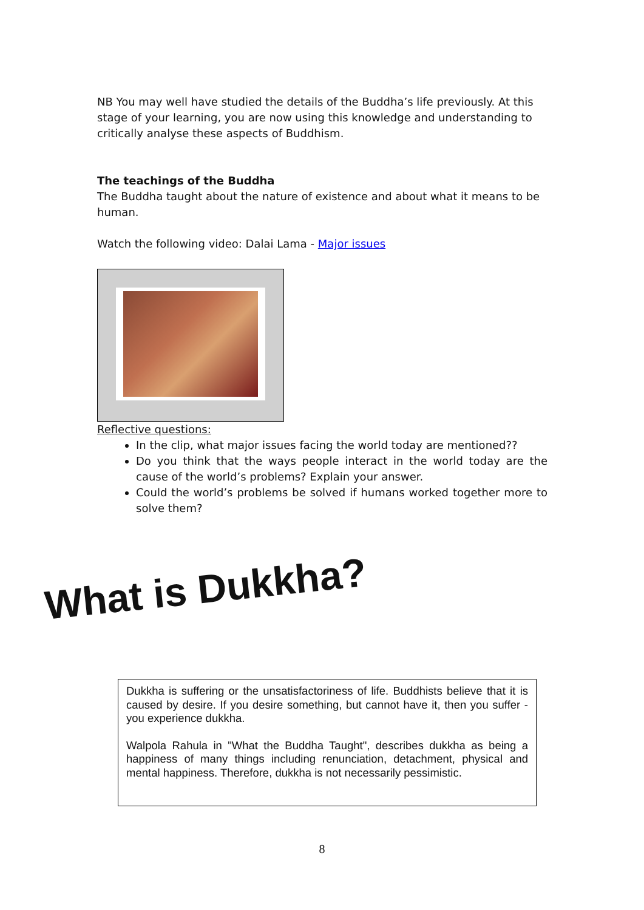NB You may well have studied the details of the Buddha’s life previously. At this stage of your learning, you are now using this knowledge and understanding to critically analyse these aspects of Buddhism.
The teachings of the Buddha
The Buddha taught about the nature of existence and about what it means to be human.
Watch the following video: Dalai Lama - Major issues
Reflective questions:
In the clip, what major issues facing the world today are mentioned??
Do you think that the ways people interact in the world today are the cause of the world’s problems? Explain your answer.
Could the world’s problems be solved if humans worked together more to solve them?
What is Dukkha?
Dukkha is suffering or the unsatisfactoriness of life. Buddhists believe that it is caused by desire. If you desire something, but cannot have it, then you suffer - you experience dukkha.
Walpola Rahula in "What the Buddha Taught", describes dukkha as being a happiness of many things including renunciation, detachment, physical and mental happiness. Therefore, dukkha is not necessarily pessimistic.
8